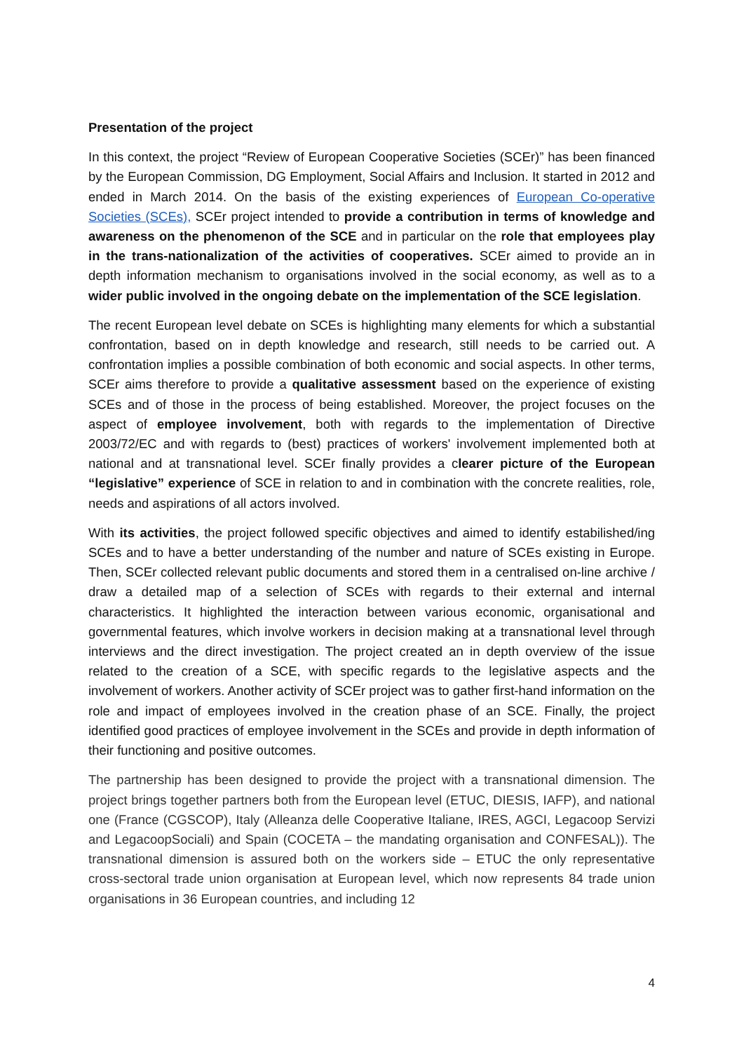Presentation of the project
In this context, the project “Review of European Cooperative Societies (SCEr)” has been financed by the European Commission, DG Employment, Social Affairs and Inclusion. It started in 2012 and ended in March 2014. On the basis of the existing experiences of European Co-operative Societies (SCEs), SCEr project intended to provide a contribution in terms of knowledge and awareness on the phenomenon of the SCE and in particular on the role that employees play in the trans-nationalization of the activities of cooperatives. SCEr aimed to provide an in depth information mechanism to organisations involved in the social economy, as well as to a wider public involved in the ongoing debate on the implementation of the SCE legislation.
The recent European level debate on SCEs is highlighting many elements for which a substantial confrontation, based on in depth knowledge and research, still needs to be carried out. A confrontation implies a possible combination of both economic and social aspects. In other terms, SCEr aims therefore to provide a qualitative assessment based on the experience of existing SCEs and of those in the process of being established. Moreover, the project focuses on the aspect of employee involvement, both with regards to the implementation of Directive 2003/72/EC and with regards to (best) practices of workers' involvement implemented both at national and at transnational level. SCEr finally provides a clearer picture of the European “legislative” experience of SCE in relation to and in combination with the concrete realities, role, needs and aspirations of all actors involved.
With its activities, the project followed specific objectives and aimed to identify estabilished/ing SCEs and to have a better understanding of the number and nature of SCEs existing in Europe. Then, SCEr collected relevant public documents and stored them in a centralised on-line archive / draw a detailed map of a selection of SCEs with regards to their external and internal characteristics. It highlighted the interaction between various economic, organisational and governmental features, which involve workers in decision making at a transnational level through interviews and the direct investigation. The project created an in depth overview of the issue related to the creation of a SCE, with specific regards to the legislative aspects and the involvement of workers. Another activity of SCEr project was to gather first-hand information on the role and impact of employees involved in the creation phase of an SCE. Finally, the project identified good practices of employee involvement in the SCEs and provide in depth information of their functioning and positive outcomes.
The partnership has been designed to provide the project with a transnational dimension. The project brings together partners both from the European level (ETUC, DIESIS, IAFP), and national one (France (CGSCOP), Italy (Alleanza delle Cooperative Italiane, IRES, AGCI, Legacoop Servizi and LegacoopSociali) and Spain (COCETA – the mandating organisation and CONFESAL)). The transnational dimension is assured both on the workers side – ETUC the only representative cross-sectoral trade union organisation at European level, which now represents 84 trade union organisations in 36 European countries, and including 12
4